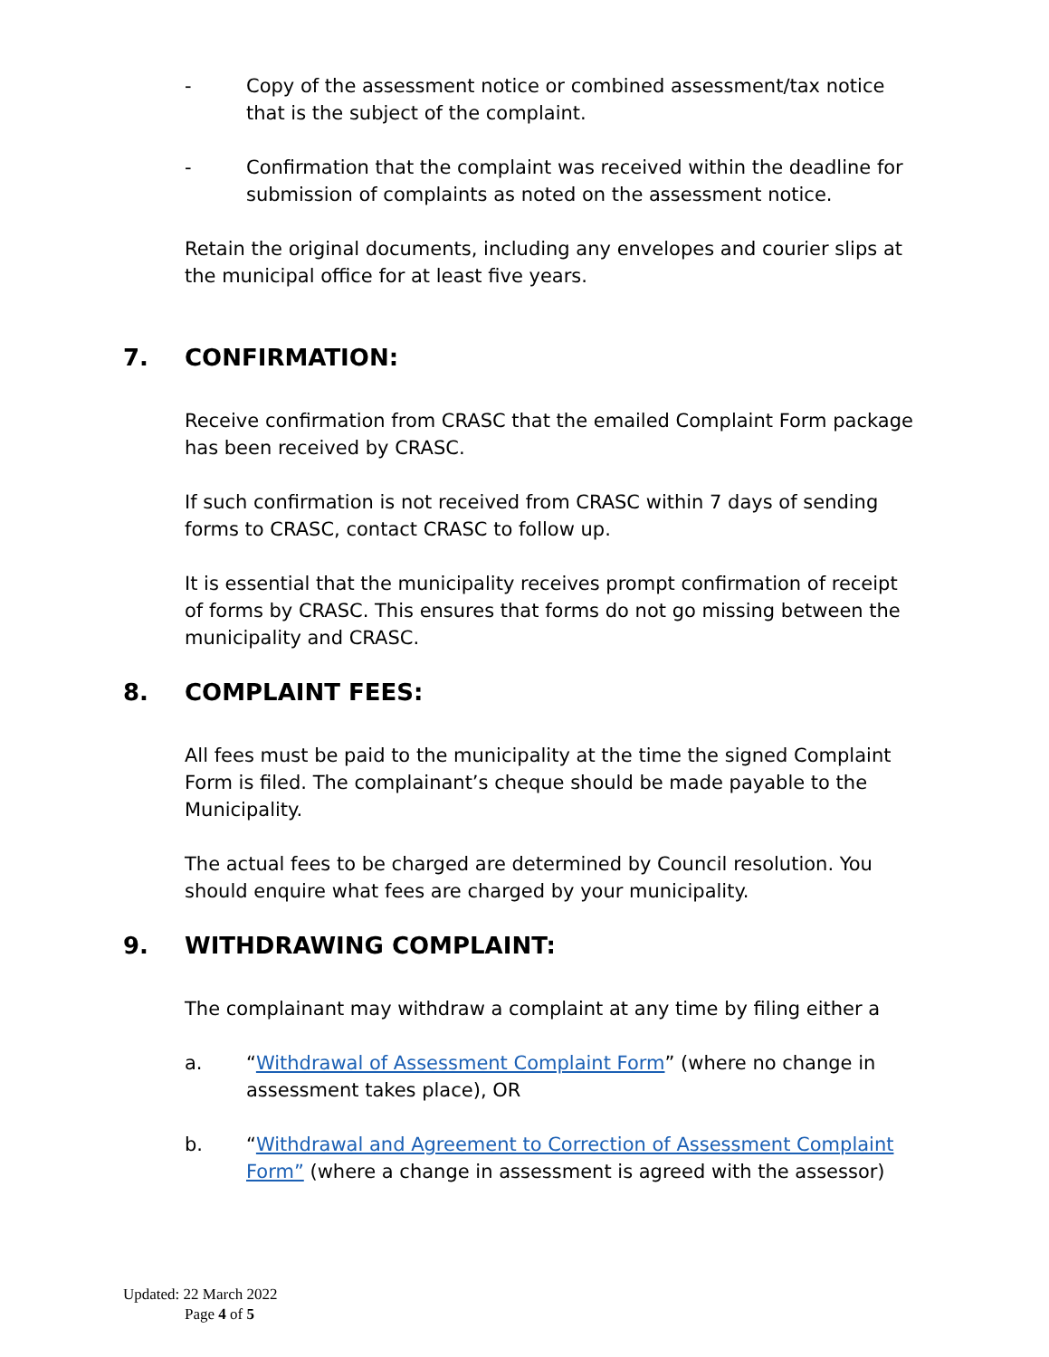- Copy of the assessment notice or combined assessment/tax notice that is the subject of the complaint.
- Confirmation that the complaint was received within the deadline for submission of complaints as noted on the assessment notice.
Retain the original documents, including any envelopes and courier slips at the municipal office for at least five years.
7. CONFIRMATION:
Receive confirmation from CRASC that the emailed Complaint Form package has been received by CRASC.
If such confirmation is not received from CRASC within 7 days of sending forms to CRASC, contact CRASC to follow up.
It is essential that the municipality receives prompt confirmation of receipt of forms by CRASC. This ensures that forms do not go missing between the municipality and CRASC.
8. COMPLAINT FEES:
All fees must be paid to the municipality at the time the signed Complaint Form is filed. The complainant’s cheque should be made payable to the Municipality.
The actual fees to be charged are determined by Council resolution. You should enquire what fees are charged by your municipality.
9. WITHDRAWING COMPLAINT:
The complainant may withdraw a complaint at any time by filing either a
a. “Withdrawal of Assessment Complaint Form” (where no change in assessment takes place), OR
b. “Withdrawal and Agreement to Correction of Assessment Complaint Form” (where a change in assessment is agreed with the assessor)
Updated: 22 March 2022
Page 4 of 5